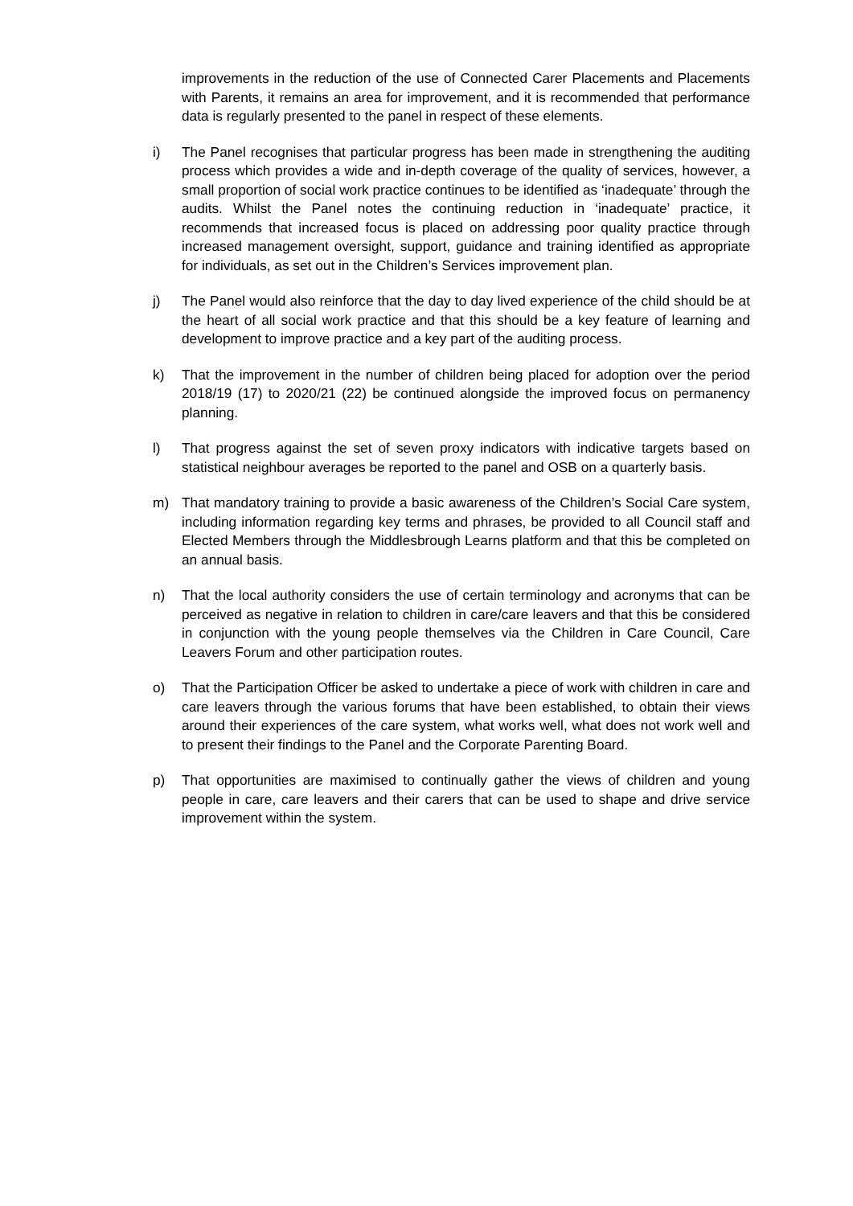improvements in the reduction of the use of Connected Carer Placements and Placements with Parents, it remains an area for improvement, and it is recommended that performance data is regularly presented to the panel in respect of these elements.
i) The Panel recognises that particular progress has been made in strengthening the auditing process which provides a wide and in-depth coverage of the quality of services, however, a small proportion of social work practice continues to be identified as ‘inadequate’ through the audits. Whilst the Panel notes the continuing reduction in ‘inadequate’ practice, it recommends that increased focus is placed on addressing poor quality practice through increased management oversight, support, guidance and training identified as appropriate for individuals, as set out in the Children’s Services improvement plan.
j) The Panel would also reinforce that the day to day lived experience of the child should be at the heart of all social work practice and that this should be a key feature of learning and development to improve practice and a key part of the auditing process.
k) That the improvement in the number of children being placed for adoption over the period 2018/19 (17) to 2020/21 (22) be continued alongside the improved focus on permanency planning.
l) That progress against the set of seven proxy indicators with indicative targets based on statistical neighbour averages be reported to the panel and OSB on a quarterly basis.
m) That mandatory training to provide a basic awareness of the Children’s Social Care system, including information regarding key terms and phrases, be provided to all Council staff and Elected Members through the Middlesbrough Learns platform and that this be completed on an annual basis.
n) That the local authority considers the use of certain terminology and acronyms that can be perceived as negative in relation to children in care/care leavers and that this be considered in conjunction with the young people themselves via the Children in Care Council, Care Leavers Forum and other participation routes.
o) That the Participation Officer be asked to undertake a piece of work with children in care and care leavers through the various forums that have been established, to obtain their views around their experiences of the care system, what works well, what does not work well and to present their findings to the Panel and the Corporate Parenting Board.
p) That opportunities are maximised to continually gather the views of children and young people in care, care leavers and their carers that can be used to shape and drive service improvement within the system.